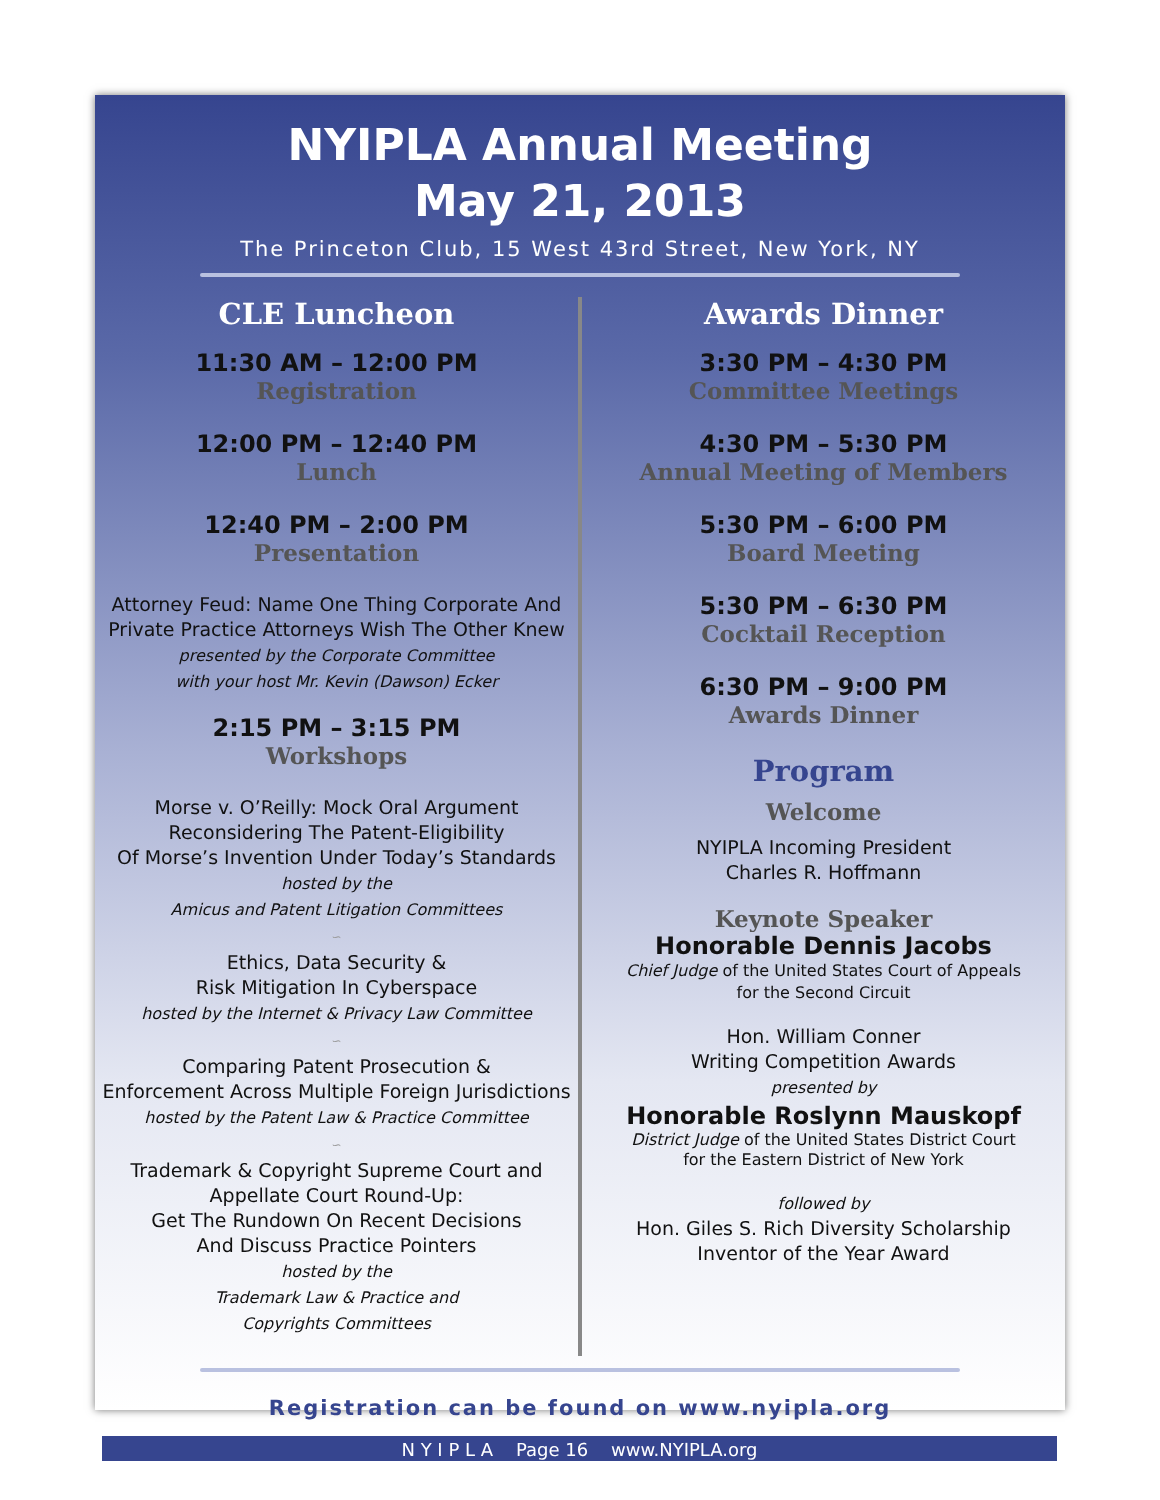NYIPLA Annual Meeting
May 21, 2013
The Princeton Club, 15 West 43rd Street, New York, NY
CLE Luncheon
11:30 AM – 12:00 PM
Registration
12:00 PM – 12:40 PM
Lunch
12:40 PM – 2:00 PM
Presentation
Attorney Feud: Name One Thing Corporate And Private Practice Attorneys Wish The Other Knew
presented by the Corporate Committee
with your host Mr. Kevin (Dawson) Ecker
2:15 PM – 3:15 PM
Workshops
Morse v. O’Reilly: Mock Oral Argument
Reconsidering The Patent-Eligibility
Of Morse’s Invention Under Today’s Standards
hosted by the
Amicus and Patent Litigation Committees
∽
Ethics, Data Security &
Risk Mitigation In Cyberspace
hosted by the Internet & Privacy Law Committee
∽
Comparing Patent Prosecution &
Enforcement Across Multiple Foreign Jurisdictions
hosted by the Patent Law & Practice Committee
∽
Trademark & Copyright Supreme Court and
Appellate Court Round-Up:
Get The Rundown On Recent Decisions
And Discuss Practice Pointers
hosted by the
Trademark Law & Practice and
Copyrights Committees
Awards Dinner
3:30 PM – 4:30 PM
Committee Meetings
4:30 PM – 5:30 PM
Annual Meeting of Members
5:30 PM – 6:00 PM
Board Meeting
5:30 PM – 6:30 PM
Cocktail Reception
6:30 PM – 9:00 PM
Awards Dinner
Program
Welcome
NYIPLA Incoming President
Charles R. Hoffmann
Keynote Speaker
Honorable Dennis Jacobs
Chief Judge of the United States Court of Appeals
for the Second Circuit
Hon. William Conner
Writing Competition Awards
presented by
Honorable Roslynn Mauskopf
District Judge of the United States District Court
for the Eastern District of New York
followed by
Hon. Giles S. Rich Diversity Scholarship
Inventor of the Year Award
Registration can be found on www.nyipla.org
N Y I P L A Page 16 www.NYIPLA.org